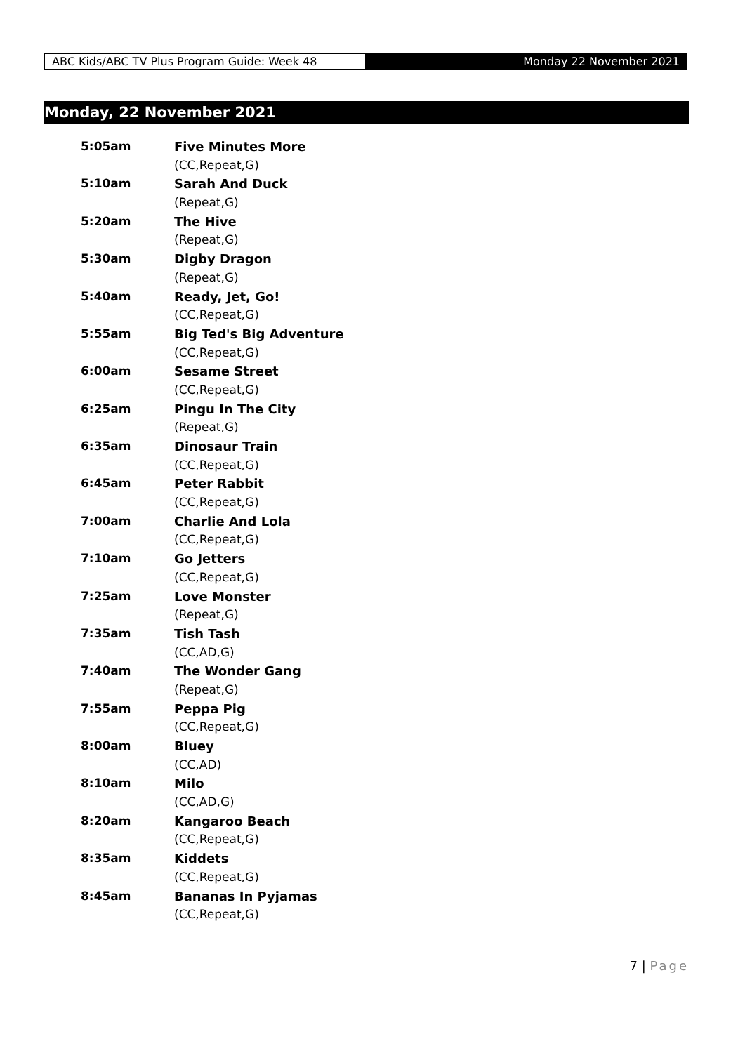ABC Kids/ABC TV Plus Program Guide: Week 48
Monday 22 November 2021
Monday, 22 November 2021
| 5:05am | Five Minutes More |
| | (CC,Repeat,G) |
| 5:10am | Sarah And Duck |
| | (Repeat,G) |
| 5:20am | The Hive |
| | (Repeat,G) |
| 5:30am | Digby Dragon |
| | (Repeat,G) |
| 5:40am | Ready, Jet, Go! |
| | (CC,Repeat,G) |
| 5:55am | Big Ted's Big Adventure |
| | (CC,Repeat,G) |
| 6:00am | Sesame Street |
| | (CC,Repeat,G) |
| 6:25am | Pingu In The City |
| | (Repeat,G) |
| 6:35am | Dinosaur Train |
| | (CC,Repeat,G) |
| 6:45am | Peter Rabbit |
| | (CC,Repeat,G) |
| 7:00am | Charlie And Lola |
| | (CC,Repeat,G) |
| 7:10am | Go Jetters |
| | (CC,Repeat,G) |
| 7:25am | Love Monster |
| | (Repeat,G) |
| 7:35am | Tish Tash |
| | (CC,AD,G) |
| 7:40am | The Wonder Gang |
| | (Repeat,G) |
| 7:55am | Peppa Pig |
| | (CC,Repeat,G) |
| 8:00am | Bluey |
| | (CC,AD) |
| 8:10am | Milo |
| | (CC,AD,G) |
| 8:20am | Kangaroo Beach |
| | (CC,Repeat,G) |
| 8:35am | Kiddets |
| | (CC,Repeat,G) |
| 8:45am | Bananas In Pyjamas |
| | (CC,Repeat,G) |
7 | Page